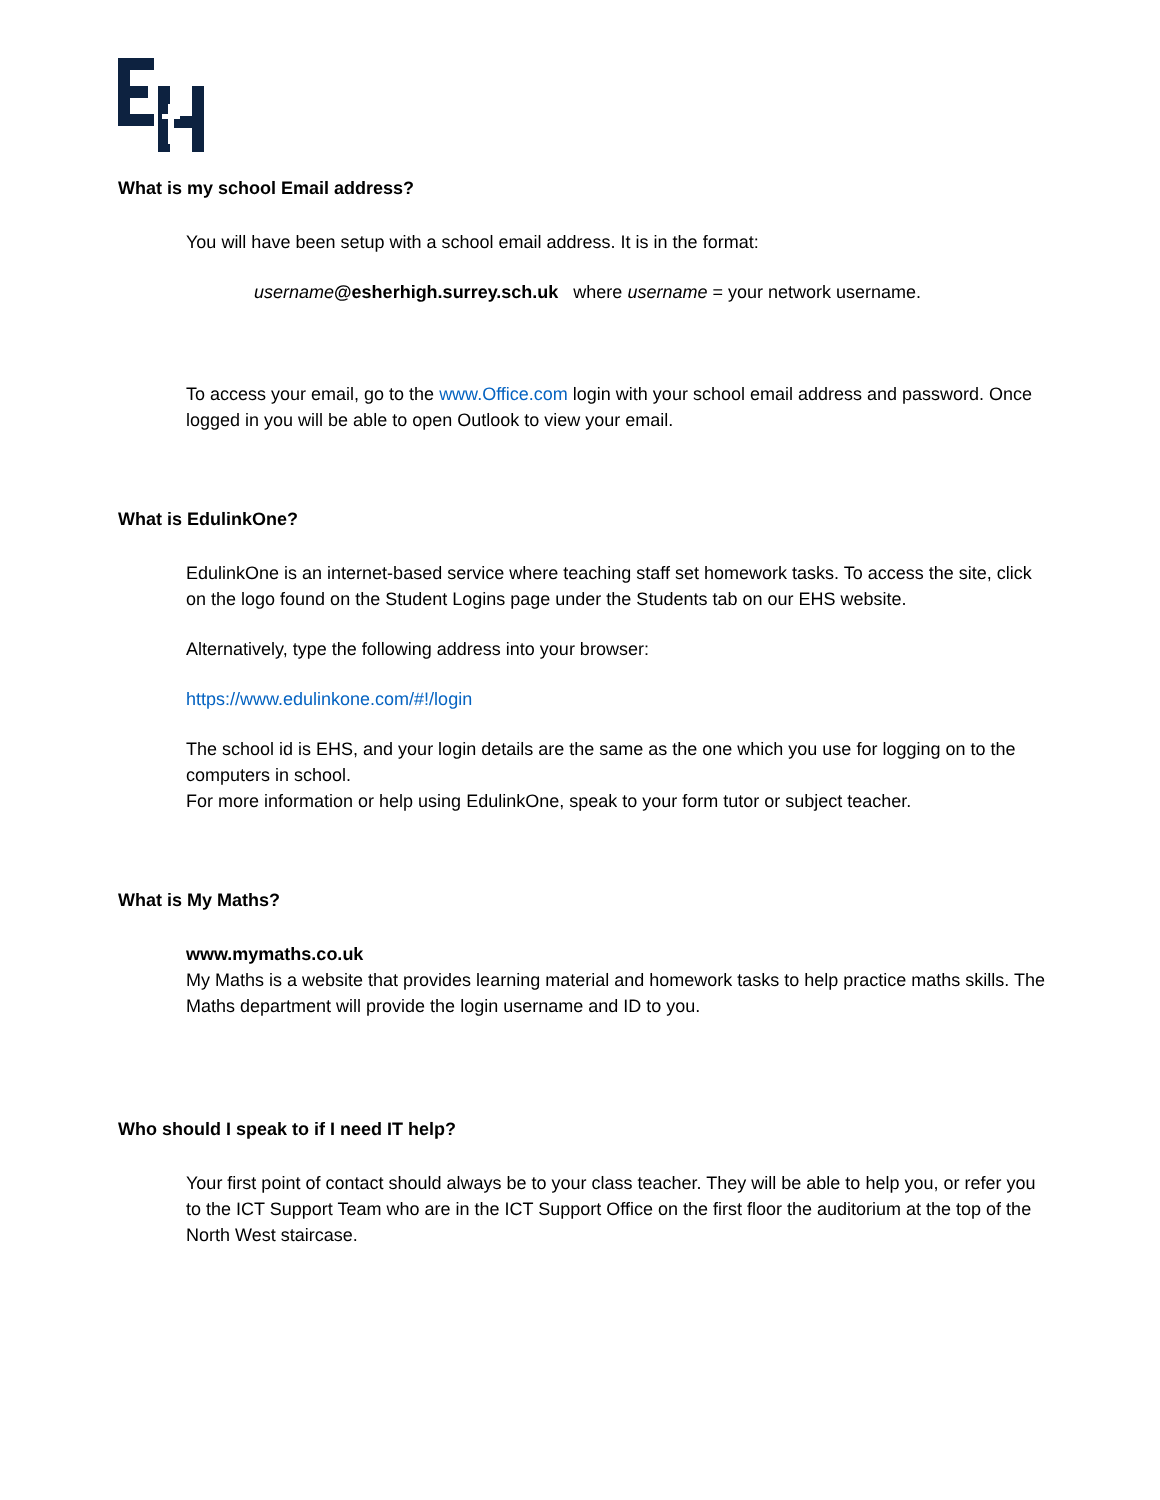What is my school Email address?
You will have been setup with a school email address. It is in the format:
username@esherhigh.surrey.sch.uk where username = your network username.
To access your email, go to the www.Office.com login with your school email address and password. Once logged in you will be able to open Outlook to view your email.
What is EdulinkOne?
EdulinkOne is an internet-based service where teaching staff set homework tasks. To access the site, click on the logo found on the Student Logins page under the Students tab on our EHS website.
Alternatively, type the following address into your browser:
https://www.edulinkone.com/#!/login
The school id is EHS, and your login details are the same as the one which you use for logging on to the computers in school.
For more information or help using EdulinkOne, speak to your form tutor or subject teacher.
What is My Maths?
www.mymaths.co.uk
My Maths is a website that provides learning material and homework tasks to help practice maths skills. The Maths department will provide the login username and ID to you.
Who should I speak to if I need IT help?
Your first point of contact should always be to your class teacher. They will be able to help you, or refer you to the ICT Support Team who are in the ICT Support Office on the first floor the auditorium at the top of the North West staircase.